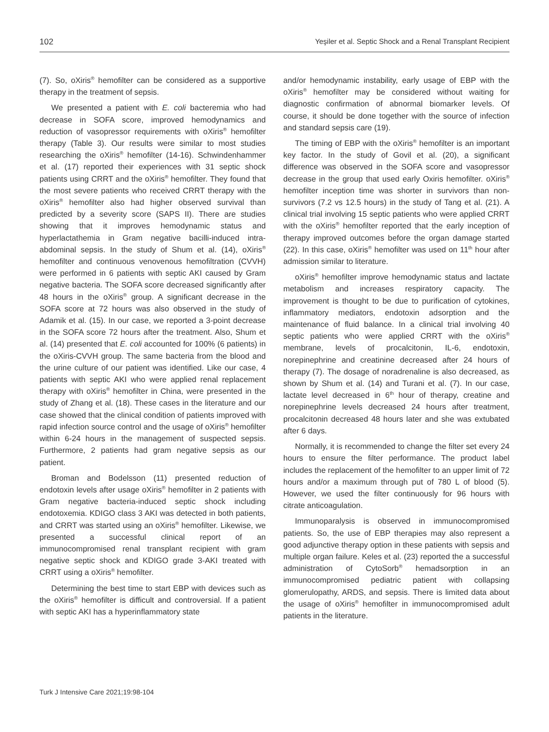102 Yeşiler et al. Septic Shock and a Renal Transplant Recipient
(7). So, oXiris<sup>®</sup> hemofilter can be considered as a supportive therapy in the treatment of sepsis.
We presented a patient with E. coli bacteremia who had decrease in SOFA score, improved hemodynamics and reduction of vasopressor requirements with oXiris<sup>®</sup> hemofilter therapy (Table 3). Our results were similar to most studies researching the oXiris<sup>®</sup> hemofilter (14-16). Schwindenhammer et al. (17) reported their experiences with 31 septic shock patients using CRRT and the oXiris<sup>®</sup> hemofilter. They found that the most severe patients who received CRRT therapy with the oXiris<sup>®</sup> hemofilter also had higher observed survival than predicted by a severity score (SAPS II). There are studies showing that it improves hemodynamic status and hyperlactathemia in Gram negative bacilli-induced intra-abdominal sepsis. In the study of Shum et al. (14), oXiris<sup>®</sup> hemofilter and continuous venovenous hemofiltration (CVVH) were performed in 6 patients with septic AKI caused by Gram negative bacteria. The SOFA score decreased significantly after 48 hours in the oXiris<sup>®</sup> group. A significant decrease in the SOFA score at 72 hours was also observed in the study of Adamik et al. (15). In our case, we reported a 3-point decrease in the SOFA score 72 hours after the treatment. Also, Shum et al. (14) presented that E. coli accounted for 100% (6 patients) in the oXiris-CVVH group. The same bacteria from the blood and the urine culture of our patient was identified. Like our case, 4 patients with septic AKI who were applied renal replacement therapy with oXiris<sup>®</sup> hemofilter in China, were presented in the study of Zhang et al. (18). These cases in the literature and our case showed that the clinical condition of patients improved with rapid infection source control and the usage of oXiris<sup>®</sup> hemofilter within 6-24 hours in the management of suspected sepsis. Furthermore, 2 patients had gram negative sepsis as our patient.
Broman and Bodelsson (11) presented reduction of endotoxin levels after usage oXiris<sup>®</sup> hemofilter in 2 patients with Gram negative bacteria-induced septic shock including endotoxemia. KDIGO class 3 AKI was detected in both patients, and CRRT was started using an oXiris<sup>®</sup> hemofilter. Likewise, we presented a successful clinical report of an immunocompromised renal transplant recipient with gram negative septic shock and KDIGO grade 3-AKI treated with CRRT using a oXiris<sup>®</sup> hemofilter.
Determining the best time to start EBP with devices such as the oXiris<sup>®</sup> hemofilter is difficult and controversial. If a patient with septic AKI has a hyperinflammatory state
and/or hemodynamic instability, early usage of EBP with the oXiris<sup>®</sup> hemofilter may be considered without waiting for diagnostic confirmation of abnormal biomarker levels. Of course, it should be done together with the source of infection and standard sepsis care (19).
The timing of EBP with the oXiris<sup>®</sup> hemofilter is an important key factor. In the study of Govil et al. (20), a significant difference was observed in the SOFA score and vasopressor decrease in the group that used early Oxiris hemofilter. oXiris<sup>®</sup> hemofilter inception time was shorter in survivors than non-survivors (7.2 vs 12.5 hours) in the study of Tang et al. (21). A clinical trial involving 15 septic patients who were applied CRRT with the oXiris<sup>®</sup> hemofilter reported that the early inception of therapy improved outcomes before the organ damage started (22). In this case, oXiris<sup>®</sup> hemofilter was used on 11<sup>th</sup> hour after admission similar to literature.
oXiris<sup>®</sup> hemofilter improve hemodynamic status and lactate metabolism and increases respiratory capacity. The improvement is thought to be due to purification of cytokines, inflammatory mediators, endotoxin adsorption and the maintenance of fluid balance. In a clinical trial involving 40 septic patients who were applied CRRT with the oXiris<sup>®</sup> membrane, levels of procalcitonin, IL-6, endotoxin, norepinephrine and creatinine decreased after 24 hours of therapy (7). The dosage of noradrenaline is also decreased, as shown by Shum et al. (14) and Turani et al. (7). In our case, lactate level decreased in 6<sup>th</sup> hour of therapy, creatine and norepinephrine levels decreased 24 hours after treatment, procalcitonin decreased 48 hours later and she was extubated after 6 days.
Normally, it is recommended to change the filter set every 24 hours to ensure the filter performance. The product label includes the replacement of the hemofilter to an upper limit of 72 hours and/or a maximum through put of 780 L of blood (5). However, we used the filter continuously for 96 hours with citrate anticoagulation.
Immunoparalysis is observed in immunocompromised patients. So, the use of EBP therapies may also represent a good adjunctive therapy option in these patients with sepsis and multiple organ failure. Keles et al. (23) reported the a successful administration of CytoSorb<sup>®</sup> hemadsorption in an immunocompromised pediatric patient with collapsing glomerulopathy, ARDS, and sepsis. There is limited data about the usage of oXiris<sup>®</sup> hemofilter in immunocompromised adult patients in the literature.
Turk J Intensive Care 2021;19:98-104